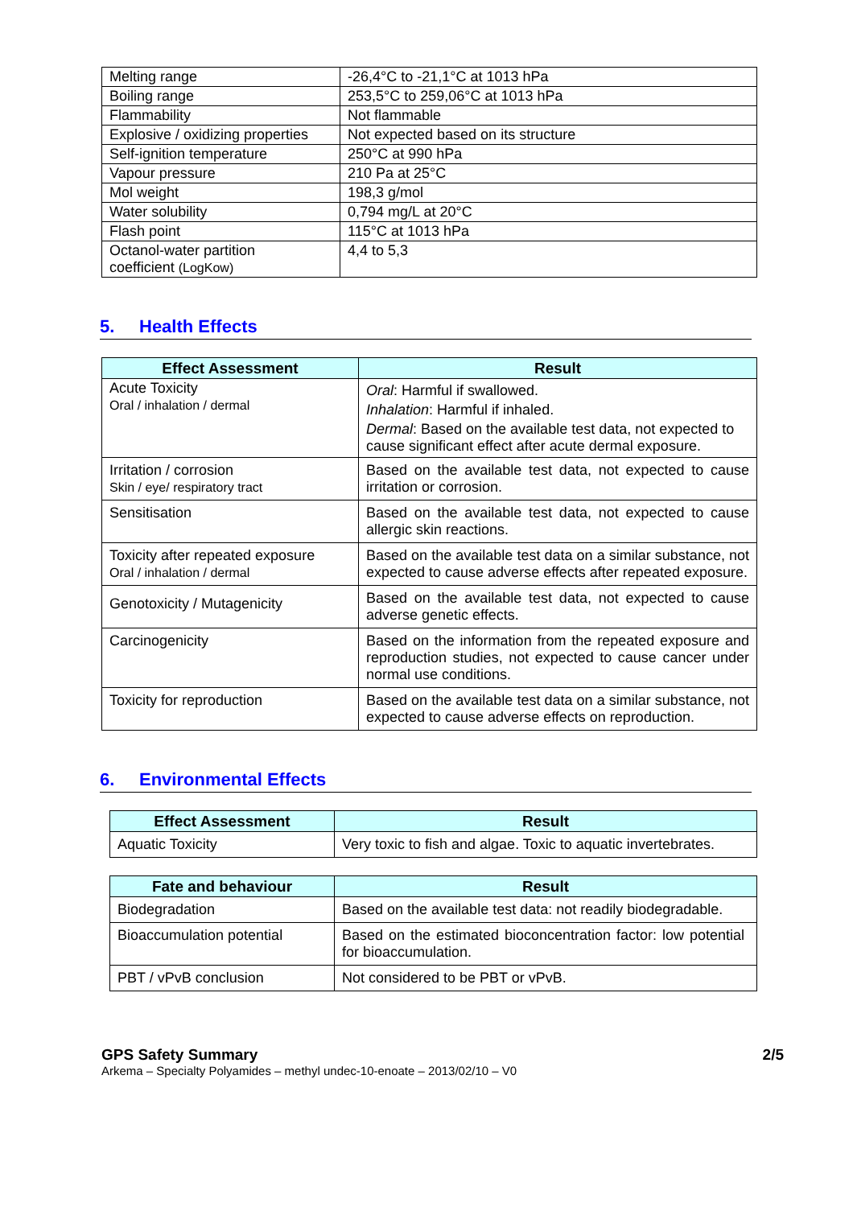| Melting range | -26,4°C to -21,1°C at 1013 hPa |
| Boiling range | 253,5°C to 259,06°C at 1013 hPa |
| Flammability | Not flammable |
| Explosive / oxidizing properties | Not expected based on its structure |
| Self-ignition temperature | 250°C at 990 hPa |
| Vapour pressure | 210 Pa at 25°C |
| Mol weight | 198,3 g/mol |
| Water solubility | 0,794 mg/L at 20°C |
| Flash point | 115°C at 1013 hPa |
| Octanol-water partition coefficient (LogKow) | 4,4 to 5,3 |
5. Health Effects
| Effect Assessment | Result |
| --- | --- |
| Acute Toxicity Oral / inhalation / dermal | Oral : Harmful if swallowed. Inhalation : Harmful if inhaled. Dermal : Based on the available test data, not expected to cause significant effect after acute dermal exposure. |
| Irritation / corrosion Skin / eye/ respiratory tract | Based on the available test data, not expected to cause irritation or corrosion. |
| Sensitisation | Based on the available test data, not expected to cause allergic skin reactions. |
| Toxicity after repeated exposure Oral / inhalation / dermal | Based on the available test data on a similar substance, not expected to cause adverse effects after repeated exposure. |
| Genotoxicity / Mutagenicity | Based on the available test data, not expected to cause adverse genetic effects. |
| Carcinogenicity | Based on the information from the repeated exposure and reproduction studies, not expected to cause cancer under normal use conditions. |
| Toxicity for reproduction | Based on the available test data on a similar substance, not expected to cause adverse effects on reproduction. |
6. Environmental Effects
| Effect Assessment | Result |
| --- | --- |
| Aquatic Toxicity | Very toxic to fish and algae. Toxic to aquatic invertebrates. |
| Fate and behaviour | Result |
| --- | --- |
| Biodegradation | Based on the available test data: not readily biodegradable. |
| Bioaccumulation potential | Based on the estimated bioconcentration factor: low potential for bioaccumulation. |
| PBT / vPvB conclusion | Not considered to be PBT or vPvB. |
GPS Safety Summary
Arkema – Specialty Polyamides – methyl undec-10-enoate – 2013/02/10 – V0
2/5